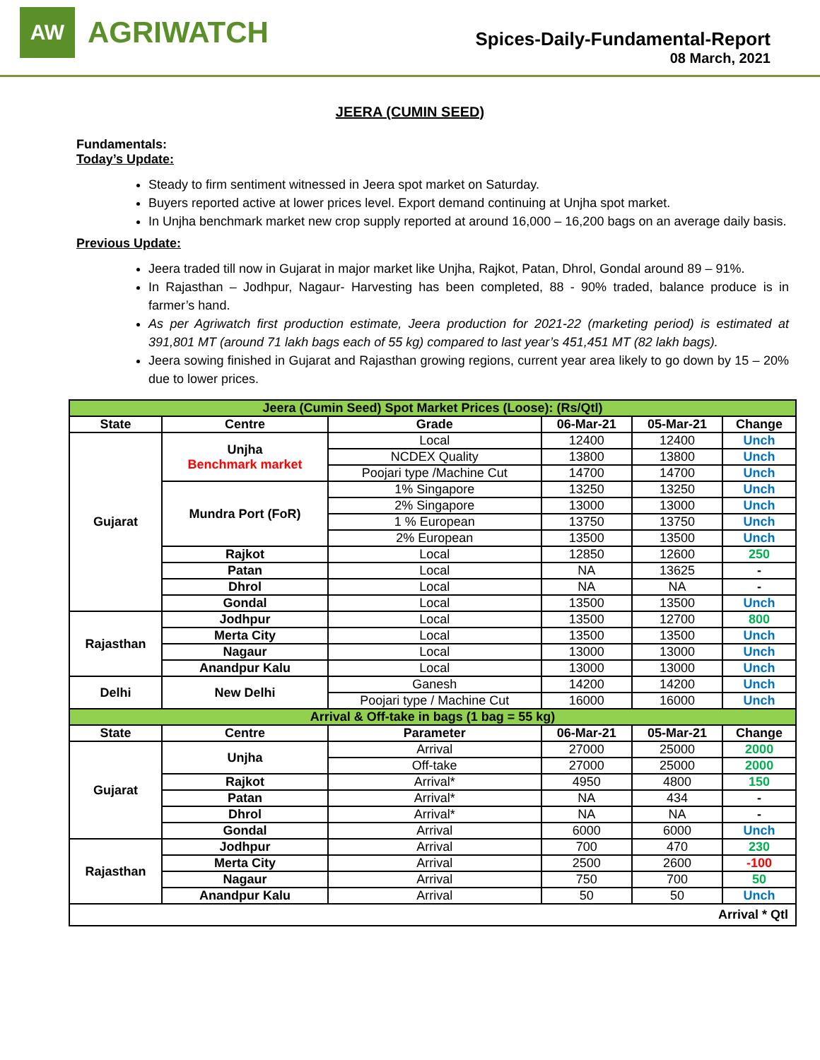AW
AGRIWATCH
Spices-Daily-Fundamental-Report
08 March, 2021
JEERA (CUMIN SEED)
Fundamentals:
Today’s Update:
Steady to firm sentiment witnessed in Jeera spot market on Saturday.
Buyers reported active at lower prices level. Export demand continuing at Unjha spot market.
In Unjha benchmark market new crop supply reported at around 16,000 – 16,200 bags on an average daily basis.
Previous Update:
Jeera traded till now in Gujarat in major market like Unjha, Rajkot, Patan, Dhrol, Gondal around 89 – 91%.
In Rajasthan – Jodhpur, Nagaur- Harvesting has been completed, 88 - 90% traded, balance produce is in farmer’s hand.
As per Agriwatch first production estimate, Jeera production for 2021-22 (marketing period) is estimated at 391,801 MT (around 71 lakh bags each of 55 kg) compared to last year’s 451,451 MT (82 lakh bags).
Jeera sowing finished in Gujarat and Rajasthan growing regions, current year area likely to go down by 15 – 20% due to lower prices.
| Jeera (Cumin Seed) Spot Market Prices (Loose): (Rs/Qtl) | | | | | |
| State | Centre | Grade | 06-Mar-21 | 05-Mar-21 | Change |
| Gujarat | Unjha Benchmark market | Local | 12400 | 12400 | Unch |
| | | NCDEX Quality | 13800 | 13800 | Unch |
| | | Poojari type /Machine Cut | 14700 | 14700 | Unch |
| | Mundra Port (FoR) | 1% Singapore | 13250 | 13250 | Unch |
| | | 2% Singapore | 13000 | 13000 | Unch |
| | | 1 % European | 13750 | 13750 | Unch |
| | | 2% European | 13500 | 13500 | Unch |
| | Rajkot | Local | 12850 | 12600 | 250 |
| | Patan | Local | NA | 13625 | - |
| | Dhrol | Local | NA | NA | - |
| | Gondal | Local | 13500 | 13500 | Unch |
| Rajasthan | Jodhpur | Local | 13500 | 12700 | 800 |
| | Merta City | Local | 13500 | 13500 | Unch |
| | Nagaur | Local | 13000 | 13000 | Unch |
| | Anandpur Kalu | Local | 13000 | 13000 | Unch |
| Delhi | New Delhi | Ganesh | 14200 | 14200 | Unch |
| | | Poojari type / Machine Cut | 16000 | 16000 | Unch |
| Arrival & Off-take in bags (1 bag = 55 kg) | | | | | |
| State | Centre | Parameter | 06-Mar-21 | 05-Mar-21 | Change |
| Gujarat | Unjha | Arrival | 27000 | 25000 | 2000 |
| | | Off-take | 27000 | 25000 | 2000 |
| | Rajkot | Arrival* | 4950 | 4800 | 150 |
| | Patan | Arrival* | NA | 434 | - |
| | Dhrol | Arrival* | NA | NA | - |
| | Gondal | Arrival | 6000 | 6000 | Unch |
| Rajasthan | Jodhpur | Arrival | 700 | 470 | 230 |
| | Merta City | Arrival | 2500 | 2600 | -100 |
| | Nagaur | Arrival | 750 | 700 | 50 |
| | Anandpur Kalu | Arrival | 50 | 50 | Unch |
| Arrival * Qtl | | | | | |